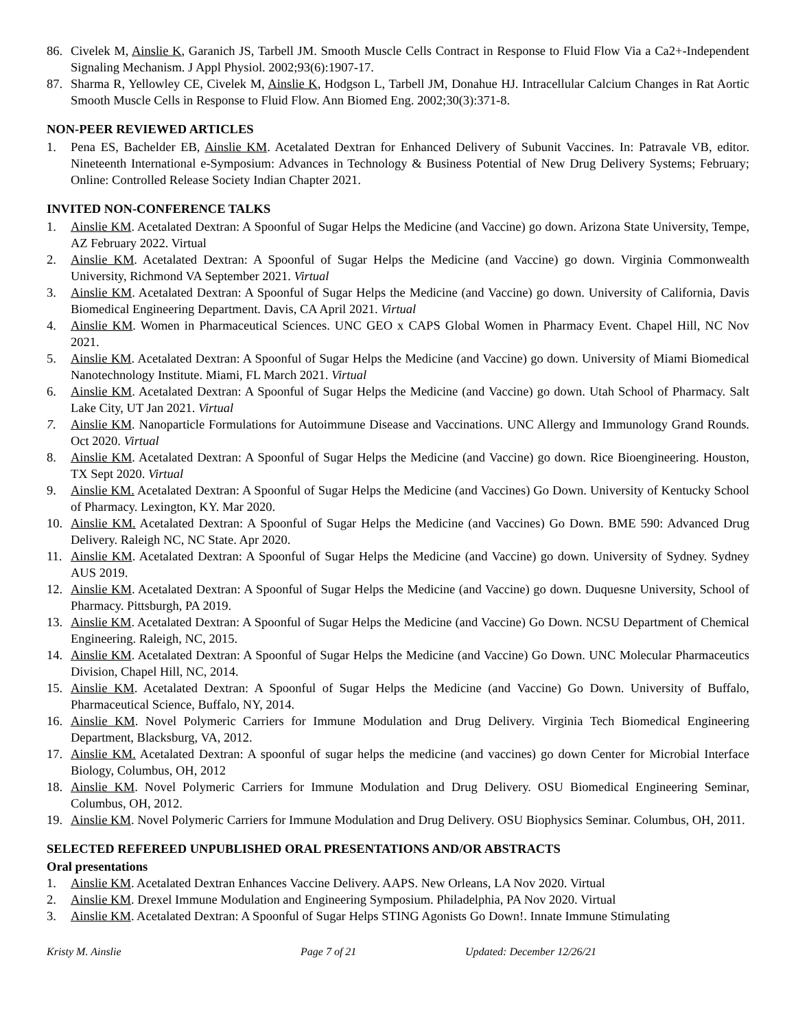86. Civelek M, Ainslie K, Garanich JS, Tarbell JM. Smooth Muscle Cells Contract in Response to Fluid Flow Via a Ca2+-Independent Signaling Mechanism. J Appl Physiol. 2002;93(6):1907-17.
87. Sharma R, Yellowley CE, Civelek M, Ainslie K, Hodgson L, Tarbell JM, Donahue HJ. Intracellular Calcium Changes in Rat Aortic Smooth Muscle Cells in Response to Fluid Flow. Ann Biomed Eng. 2002;30(3):371-8.
NON-PEER REVIEWED ARTICLES
1. Pena ES, Bachelder EB, Ainslie KM. Acetalated Dextran for Enhanced Delivery of Subunit Vaccines. In: Patravale VB, editor. Nineteenth International e-Symposium: Advances in Technology & Business Potential of New Drug Delivery Systems; February; Online: Controlled Release Society Indian Chapter 2021.
INVITED NON-CONFERENCE TALKS
1. Ainslie KM. Acetalated Dextran: A Spoonful of Sugar Helps the Medicine (and Vaccine) go down. Arizona State University, Tempe, AZ February 2022. Virtual
2. Ainslie KM. Acetalated Dextran: A Spoonful of Sugar Helps the Medicine (and Vaccine) go down. Virginia Commonwealth University, Richmond VA September 2021. Virtual
3. Ainslie KM. Acetalated Dextran: A Spoonful of Sugar Helps the Medicine (and Vaccine) go down. University of California, Davis Biomedical Engineering Department. Davis, CA April 2021. Virtual
4. Ainslie KM. Women in Pharmaceutical Sciences. UNC GEO x CAPS Global Women in Pharmacy Event. Chapel Hill, NC Nov 2021.
5. Ainslie KM. Acetalated Dextran: A Spoonful of Sugar Helps the Medicine (and Vaccine) go down. University of Miami Biomedical Nanotechnology Institute. Miami, FL March 2021. Virtual
6. Ainslie KM. Acetalated Dextran: A Spoonful of Sugar Helps the Medicine (and Vaccine) go down. Utah School of Pharmacy. Salt Lake City, UT Jan 2021. Virtual
7. Ainslie KM. Nanoparticle Formulations for Autoimmune Disease and Vaccinations. UNC Allergy and Immunology Grand Rounds. Oct 2020. Virtual
8. Ainslie KM. Acetalated Dextran: A Spoonful of Sugar Helps the Medicine (and Vaccine) go down. Rice Bioengineering. Houston, TX Sept 2020. Virtual
9. Ainslie KM. Acetalated Dextran: A Spoonful of Sugar Helps the Medicine (and Vaccines) Go Down. University of Kentucky School of Pharmacy. Lexington, KY. Mar 2020.
10. Ainslie KM. Acetalated Dextran: A Spoonful of Sugar Helps the Medicine (and Vaccines) Go Down. BME 590: Advanced Drug Delivery. Raleigh NC, NC State. Apr 2020.
11. Ainslie KM. Acetalated Dextran: A Spoonful of Sugar Helps the Medicine (and Vaccine) go down. University of Sydney. Sydney AUS 2019.
12. Ainslie KM. Acetalated Dextran: A Spoonful of Sugar Helps the Medicine (and Vaccine) go down. Duquesne University, School of Pharmacy. Pittsburgh, PA 2019.
13. Ainslie KM. Acetalated Dextran: A Spoonful of Sugar Helps the Medicine (and Vaccine) Go Down. NCSU Department of Chemical Engineering. Raleigh, NC, 2015.
14. Ainslie KM. Acetalated Dextran: A Spoonful of Sugar Helps the Medicine (and Vaccine) Go Down. UNC Molecular Pharmaceutics Division, Chapel Hill, NC, 2014.
15. Ainslie KM. Acetalated Dextran: A Spoonful of Sugar Helps the Medicine (and Vaccine) Go Down. University of Buffalo, Pharmaceutical Science, Buffalo, NY, 2014.
16. Ainslie KM. Novel Polymeric Carriers for Immune Modulation and Drug Delivery. Virginia Tech Biomedical Engineering Department, Blacksburg, VA, 2012.
17. Ainslie KM. Acetalated Dextran: A spoonful of sugar helps the medicine (and vaccines) go down Center for Microbial Interface Biology, Columbus, OH, 2012
18. Ainslie KM. Novel Polymeric Carriers for Immune Modulation and Drug Delivery. OSU Biomedical Engineering Seminar, Columbus, OH, 2012.
19. Ainslie KM. Novel Polymeric Carriers for Immune Modulation and Drug Delivery. OSU Biophysics Seminar. Columbus, OH, 2011.
SELECTED REFEREED UNPUBLISHED ORAL PRESENTATIONS AND/OR ABSTRACTS
Oral presentations
1. Ainslie KM. Acetalated Dextran Enhances Vaccine Delivery. AAPS. New Orleans, LA Nov 2020. Virtual
2. Ainslie KM. Drexel Immune Modulation and Engineering Symposium. Philadelphia, PA Nov 2020. Virtual
3. Ainslie KM. Acetalated Dextran: A Spoonful of Sugar Helps STING Agonists Go Down!. Innate Immune Stimulating
Kristy M. Ainslie Page 7 of 21 Updated: December 12/26/21